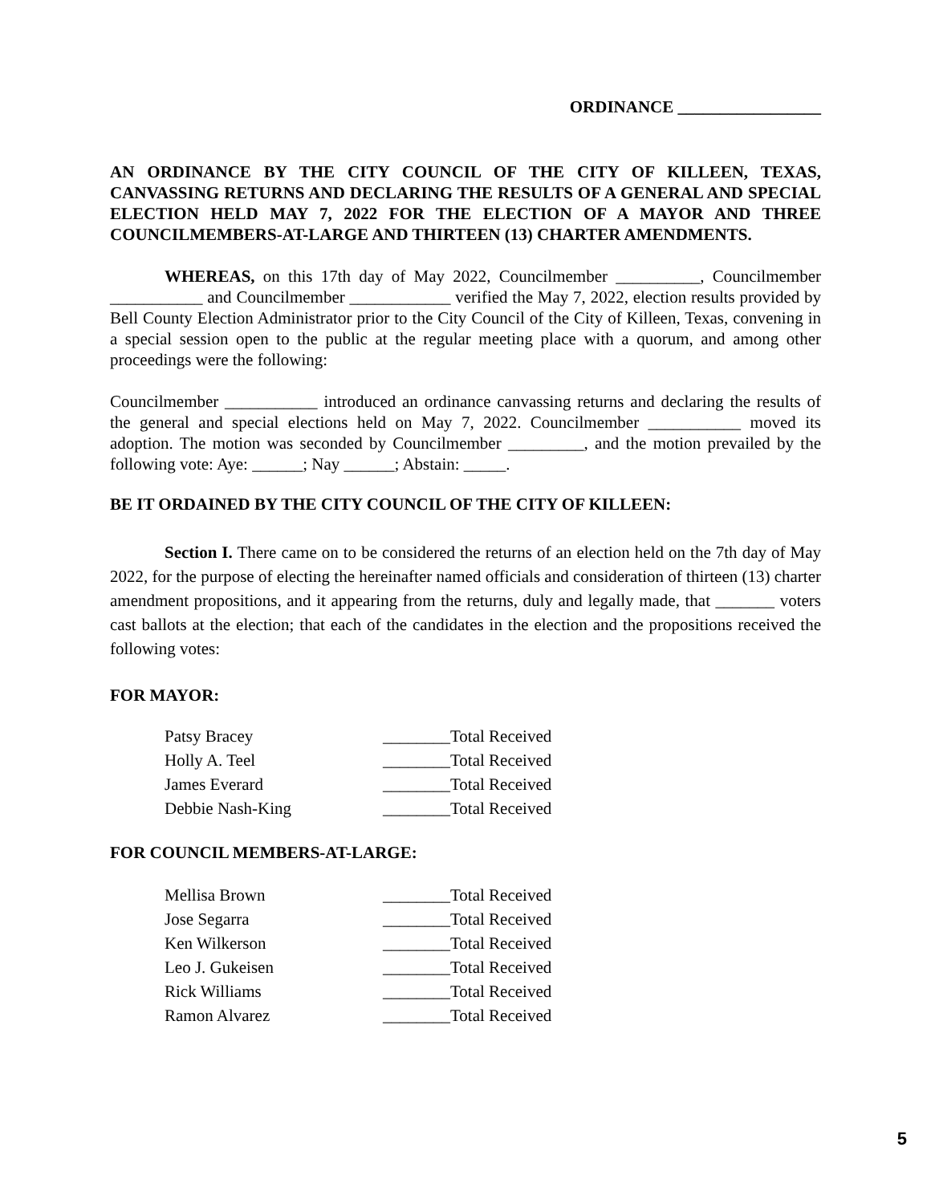ORDINANCE _________________
AN ORDINANCE BY THE CITY COUNCIL OF THE CITY OF KILLEEN, TEXAS, CANVASSING RETURNS AND DECLARING THE RESULTS OF A GENERAL AND SPECIAL ELECTION HELD MAY 7, 2022 FOR THE ELECTION OF A MAYOR AND THREE COUNCILMEMBERS-AT-LARGE AND THIRTEEN (13) CHARTER AMENDMENTS.
WHEREAS, on this 17th day of May 2022, Councilmember __________, Councilmember ___________ and Councilmember ____________ verified the May 7, 2022, election results provided by Bell County Election Administrator prior to the City Council of the City of Killeen, Texas, convening in a special session open to the public at the regular meeting place with a quorum, and among other proceedings were the following:
Councilmember ___________ introduced an ordinance canvassing returns and declaring the results of the general and special elections held on May 7, 2022. Councilmember ___________ moved its adoption. The motion was seconded by Councilmember _________, and the motion prevailed by the following vote: Aye: ______; Nay ______; Abstain: _____.
BE IT ORDAINED BY THE CITY COUNCIL OF THE CITY OF KILLEEN:
Section I. There came on to be considered the returns of an election held on the 7th day of May 2022, for the purpose of electing the hereinafter named officials and consideration of thirteen (13) charter amendment propositions, and it appearing from the returns, duly and legally made, that _______ voters cast ballots at the election; that each of the candidates in the election and the propositions received the following votes:
FOR MAYOR:
| Patsy Bracey | ________Total Received |
| Holly A. Teel | ________Total Received |
| James Everard | ________Total Received |
| Debbie Nash-King | ________Total Received |
FOR COUNCIL MEMBERS-AT-LARGE:
| Mellisa Brown | ________Total Received |
| Jose Segarra | ________Total Received |
| Ken Wilkerson | ________Total Received |
| Leo J. Gukeisen | ________Total Received |
| Rick Williams | ________Total Received |
| Ramon Alvarez | ________Total Received |
5